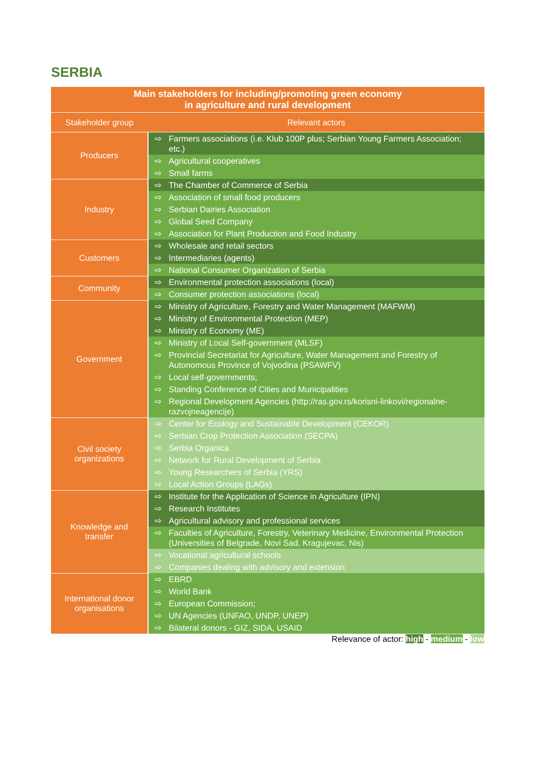SERBIA
| Main stakeholders for including/promoting green economy in agriculture and rural development | |
| Stakeholder group | Relevant actors |
| Producers | ⇨ Farmers associations (i.e. Klub 100P plus; Serbian Young Farmers Association; etc.) |
| | ⇨ Agricultural cooperatives |
| | ⇨ Small farms |
| Industry | ⇨ The Chamber of Commerce of Serbia |
| | ⇨ Association of small food producers |
| | ⇨ Serbian Dairies Association |
| | ⇨ Global Seed Company |
| | ⇨ Association for Plant Production and Food Industry |
| Customers | ⇨ Wholesale and retail sectors |
| | ⇨ Intermediaries (agents) |
| | ⇨ National Consumer Organization of Serbia |
| Community | ⇨ Environmental protection associations (local) |
| | ⇨ Consumer protection associations (local) |
| Government | ⇨ Ministry of Agriculture, Forestry and Water Management (MAFWM) |
| | ⇨ Ministry of Environmental Protection (MEP) |
| | ⇨ Ministry of Economy (ME) |
| | ⇨ Ministry of Local Self-government (MLSF) |
| | ⇨ Provincial Secretariat for Agriculture, Water Management and Forestry of Autonomous Province of Vojvodina (PSAWFV) |
| | ⇨ Local self-governments; |
| | ⇨ Standing Conference of Cities and Municipalities |
| | ⇨ Regional Development Agencies (http://ras.gov.rs/korisni-linkovi/regionalne-razvojneagencije) |
| Civil society organizations | ⇨ Center for Ecology and Sustainable Development (CEKOR) |
| | ⇨ Serbian Crop Protection Association (SECPA) |
| | ⇨ Serbia Organica |
| | ⇨ Network for Rural Development of Serbia |
| | ⇨ Young Researchers of Serbia (YRS) |
| | ⇨ Local Action Groups (LAGs) |
| Knowledge and transfer | ⇨ Institute for the Application of Science in Agriculture (IPN) |
| | ⇨ Research Institutes |
| | ⇨ Agricultural advisory and professional services |
| | ⇨ Faculties of Agriculture, Forestry, Veterinary Medicine, Environmental Protection (Universities of Belgrade, Novi Sad, Kragujevac, Nis) |
| | ⇨ Vocational agricultural schools |
| | ⇨ Companies dealing with advisory and extension |
| International donor organisations | ⇨ EBRD |
| | ⇨ World Bank |
| | ⇨ European Commission; |
| | ⇨ UN Agencies (UNFAO, UNDP, UNEP) |
| | ⇨ Bilateral donors - GIZ, SIDA, USAID |
Relevance of actor: high - medium - low